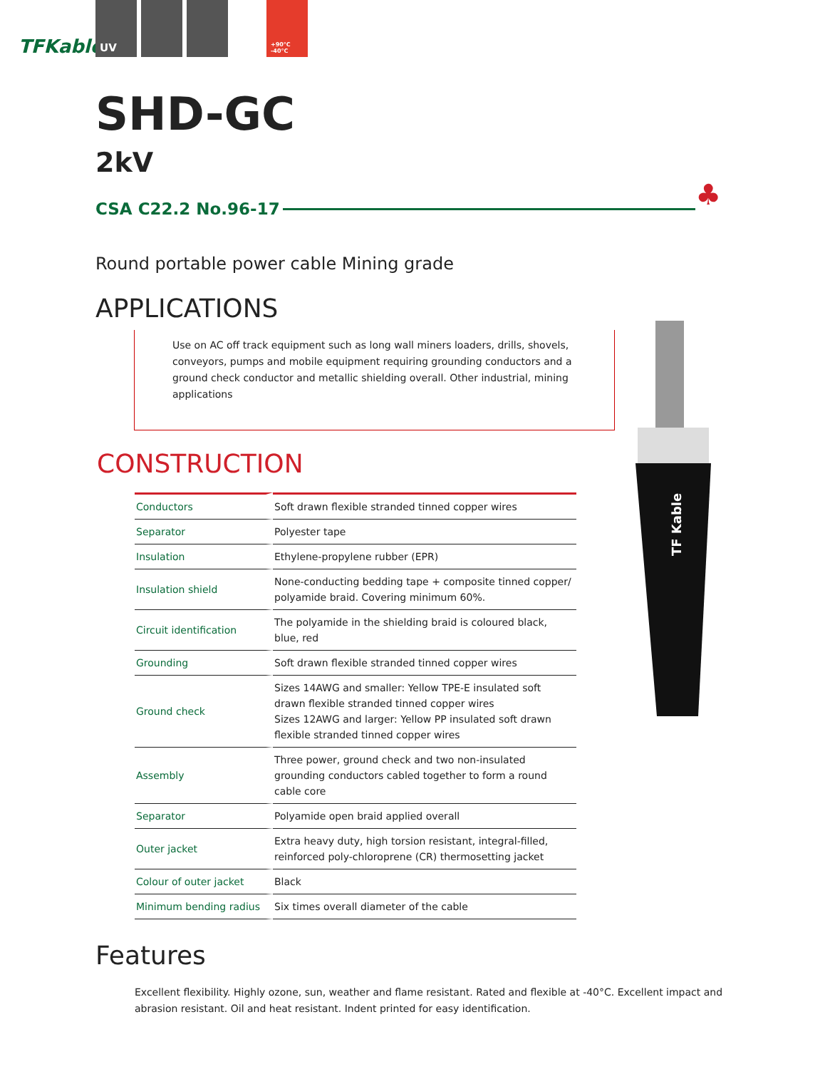TFKable
UV
+90°C -40°C
SHD-GC
2kV
CSA C22.2 No.96-17 ♣
Round portable power cable Mining grade
APPLICATIONS
Use on AC off track equipment such as long wall miners loaders, drills, shovels, conveyors, pumps and mobile equipment requiring grounding conductors and a ground check conductor and metallic shielding overall. Other industrial, mining applications
CONSTRUCTION
| Conductors | Soft drawn flexible stranded tinned copper wires |
| Separator | Polyester tape |
| Insulation | Ethylene-propylene rubber (EPR) |
| Insulation shield | None-conducting bedding tape + composite tinned copper/ polyamide braid. Covering minimum 60%. |
| Circuit identification | The polyamide in the shielding braid is coloured black, blue, red |
| Grounding | Soft drawn flexible stranded tinned copper wires |
| Ground check | Sizes 14AWG and smaller: Yellow TPE-E insulated soft drawn flexible stranded tinned copper wires Sizes 12AWG and larger: Yellow PP insulated soft drawn flexible stranded tinned copper wires |
| Assembly | Three power, ground check and two non-insulated grounding conductors cabled together to form a round cable core |
| Separator | Polyamide open braid applied overall |
| Outer jacket | Extra heavy duty, high torsion resistant, integral-filled, reinforced poly-chloroprene (CR) thermosetting jacket |
| Colour of outer jacket | Black |
| Minimum bending radius | Six times overall diameter of the cable |
Features
Excellent flexibility. Highly ozone, sun, weather and flame resistant. Rated and flexible at -40°C. Excellent impact and abrasion resistant. Oil and heat resistant. Indent printed for easy identification.
TF Kable